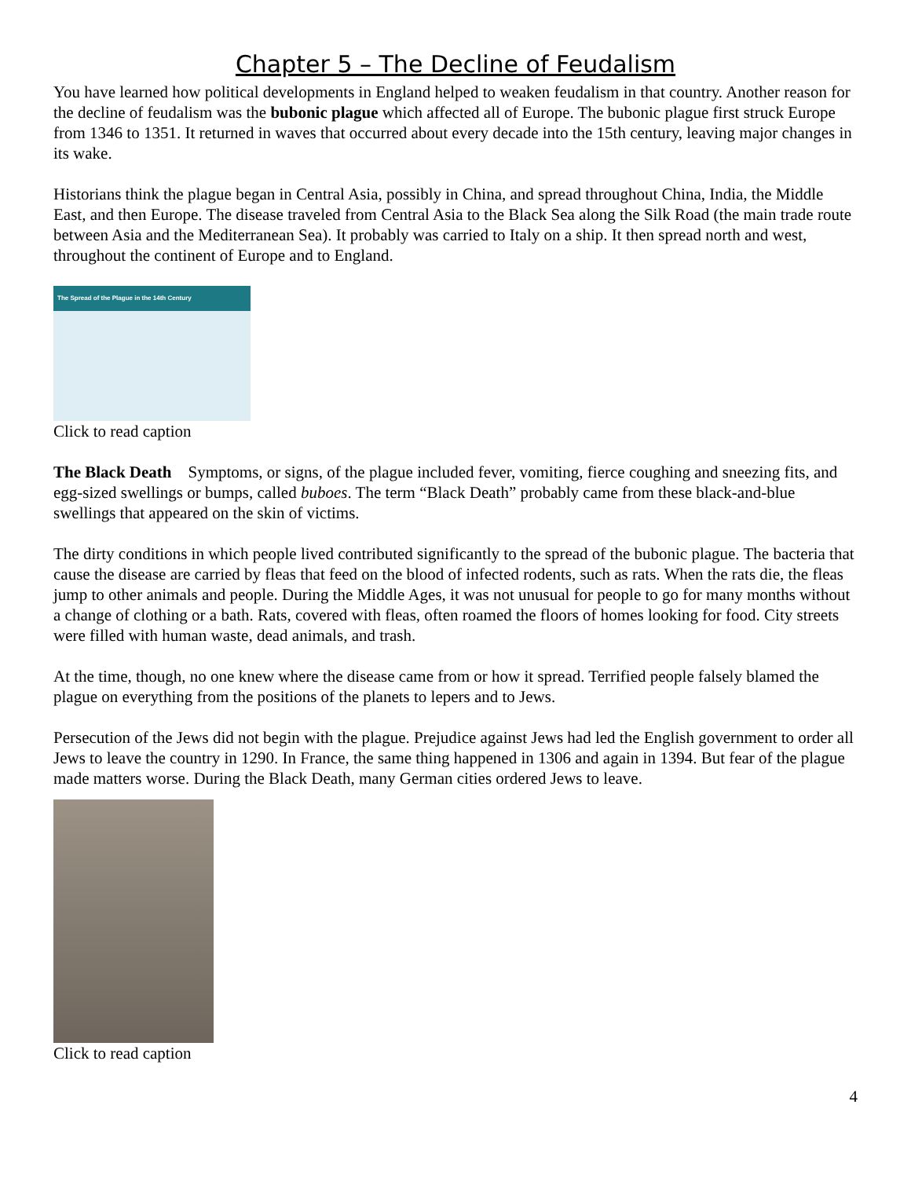Chapter 5 – The Decline of Feudalism
You have learned how political developments in England helped to weaken feudalism in that country. Another reason for the decline of feudalism was the bubonic plague which affected all of Europe. The bubonic plague first struck Europe from 1346 to 1351. It returned in waves that occurred about every decade into the 15th century, leaving major changes in its wake.
Historians think the plague began in Central Asia, possibly in China, and spread throughout China, India, the Middle East, and then Europe. The disease traveled from Central Asia to the Black Sea along the Silk Road (the main trade route between Asia and the Mediterranean Sea). It probably was carried to Italy on a ship. It then spread north and west, throughout the continent of Europe and to England.
The Spread of the Plague in the 14th Century
Click to read caption
The Black Death Symptoms, or signs, of the plague included fever, vomiting, fierce coughing and sneezing fits, and egg-sized swellings or bumps, called buboes. The term “Black Death” probably came from these black-and-blue swellings that appeared on the skin of victims.
The dirty conditions in which people lived contributed significantly to the spread of the bubonic plague. The bacteria that cause the disease are carried by fleas that feed on the blood of infected rodents, such as rats. When the rats die, the fleas jump to other animals and people. During the Middle Ages, it was not unusual for people to go for many months without a change of clothing or a bath. Rats, covered with fleas, often roamed the floors of homes looking for food. City streets were filled with human waste, dead animals, and trash.
At the time, though, no one knew where the disease came from or how it spread. Terrified people falsely blamed the plague on everything from the positions of the planets to lepers and to Jews.
Persecution of the Jews did not begin with the plague. Prejudice against Jews had led the English government to order all Jews to leave the country in 1290. In France, the same thing happened in 1306 and again in 1394. But fear of the plague made matters worse. During the Black Death, many German cities ordered Jews to leave.
Click to read caption
4